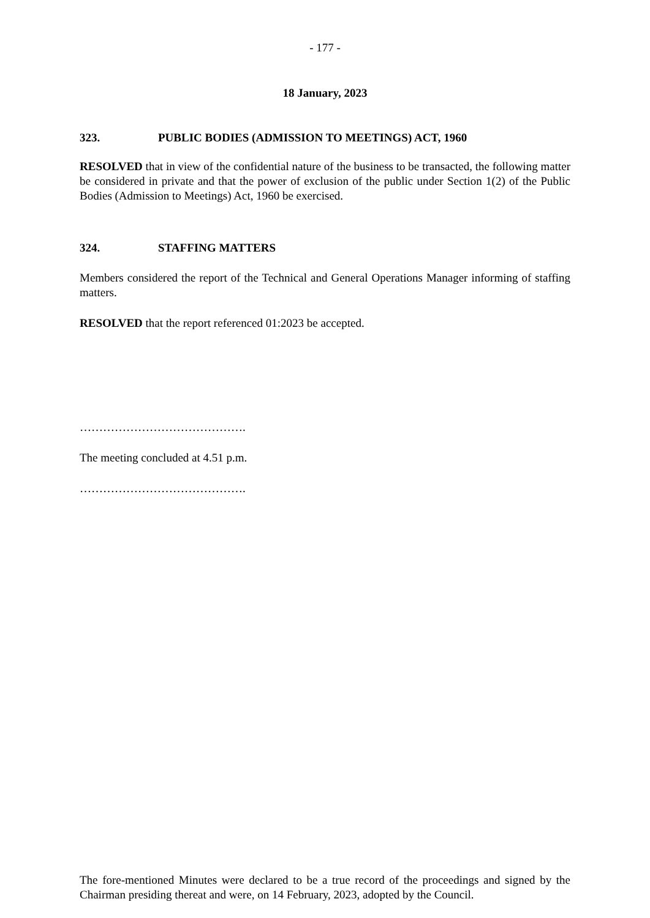- 177 -
18 January, 2023
323. PUBLIC BODIES (ADMISSION TO MEETINGS) ACT, 1960
RESOLVED that in view of the confidential nature of the business to be transacted, the following matter be considered in private and that the power of exclusion of the public under Section 1(2) of the Public Bodies (Admission to Meetings) Act, 1960 be exercised.
324. STAFFING MATTERS
Members considered the report of the Technical and General Operations Manager informing of staffing matters.
RESOLVED that the report referenced 01:2023 be accepted.
…………………………………….
The meeting concluded at 4.51 p.m.
…………………………………….
The fore-mentioned Minutes were declared to be a true record of the proceedings and signed by the Chairman presiding thereat and were, on 14 February, 2023, adopted by the Council.